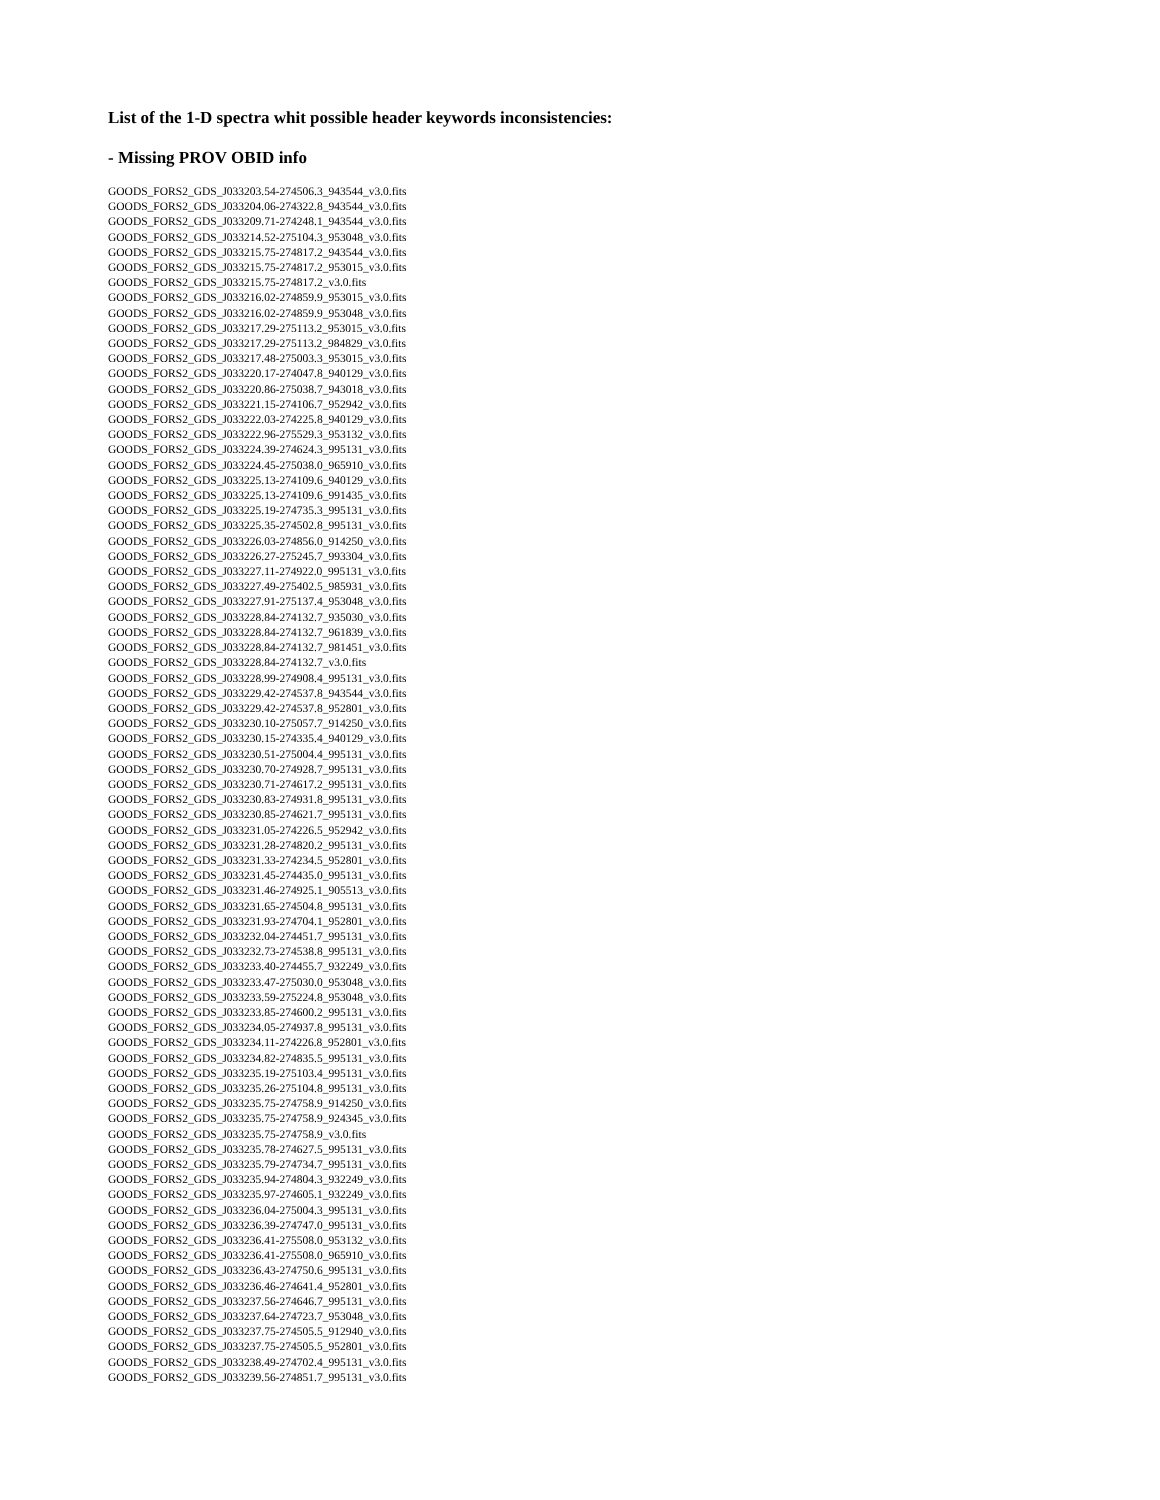List of the 1-D spectra whit possible header keywords inconsistencies:
- Missing PROV OBID info
GOODS_FORS2_GDS_J033203.54-274506.3_943544_v3.0.fits
GOODS_FORS2_GDS_J033204.06-274322.8_943544_v3.0.fits
GOODS_FORS2_GDS_J033209.71-274248.1_943544_v3.0.fits
GOODS_FORS2_GDS_J033214.52-275104.3_953048_v3.0.fits
GOODS_FORS2_GDS_J033215.75-274817.2_943544_v3.0.fits
GOODS_FORS2_GDS_J033215.75-274817.2_953015_v3.0.fits
GOODS_FORS2_GDS_J033215.75-274817.2_v3.0.fits
GOODS_FORS2_GDS_J033216.02-274859.9_953015_v3.0.fits
GOODS_FORS2_GDS_J033216.02-274859.9_953048_v3.0.fits
GOODS_FORS2_GDS_J033217.29-275113.2_953015_v3.0.fits
GOODS_FORS2_GDS_J033217.29-275113.2_984829_v3.0.fits
GOODS_FORS2_GDS_J033217.48-275003.3_953015_v3.0.fits
GOODS_FORS2_GDS_J033220.17-274047.8_940129_v3.0.fits
GOODS_FORS2_GDS_J033220.86-275038.7_943018_v3.0.fits
GOODS_FORS2_GDS_J033221.15-274106.7_952942_v3.0.fits
GOODS_FORS2_GDS_J033222.03-274225.8_940129_v3.0.fits
GOODS_FORS2_GDS_J033222.96-275529.3_953132_v3.0.fits
GOODS_FORS2_GDS_J033224.39-274624.3_995131_v3.0.fits
GOODS_FORS2_GDS_J033224.45-275038.0_965910_v3.0.fits
GOODS_FORS2_GDS_J033225.13-274109.6_940129_v3.0.fits
GOODS_FORS2_GDS_J033225.13-274109.6_991435_v3.0.fits
GOODS_FORS2_GDS_J033225.19-274735.3_995131_v3.0.fits
GOODS_FORS2_GDS_J033225.35-274502.8_995131_v3.0.fits
GOODS_FORS2_GDS_J033226.03-274856.0_914250_v3.0.fits
GOODS_FORS2_GDS_J033226.27-275245.7_993304_v3.0.fits
GOODS_FORS2_GDS_J033227.11-274922.0_995131_v3.0.fits
GOODS_FORS2_GDS_J033227.49-275402.5_985931_v3.0.fits
GOODS_FORS2_GDS_J033227.91-275137.4_953048_v3.0.fits
GOODS_FORS2_GDS_J033228.84-274132.7_935030_v3.0.fits
GOODS_FORS2_GDS_J033228.84-274132.7_961839_v3.0.fits
GOODS_FORS2_GDS_J033228.84-274132.7_981451_v3.0.fits
GOODS_FORS2_GDS_J033228.84-274132.7_v3.0.fits
GOODS_FORS2_GDS_J033228.99-274908.4_995131_v3.0.fits
GOODS_FORS2_GDS_J033229.42-274537.8_943544_v3.0.fits
GOODS_FORS2_GDS_J033229.42-274537.8_952801_v3.0.fits
GOODS_FORS2_GDS_J033230.10-275057.7_914250_v3.0.fits
GOODS_FORS2_GDS_J033230.15-274335.4_940129_v3.0.fits
GOODS_FORS2_GDS_J033230.51-275004.4_995131_v3.0.fits
GOODS_FORS2_GDS_J033230.70-274928.7_995131_v3.0.fits
GOODS_FORS2_GDS_J033230.71-274617.2_995131_v3.0.fits
GOODS_FORS2_GDS_J033230.83-274931.8_995131_v3.0.fits
GOODS_FORS2_GDS_J033230.85-274621.7_995131_v3.0.fits
GOODS_FORS2_GDS_J033231.05-274226.5_952942_v3.0.fits
GOODS_FORS2_GDS_J033231.28-274820.2_995131_v3.0.fits
GOODS_FORS2_GDS_J033231.33-274234.5_952801_v3.0.fits
GOODS_FORS2_GDS_J033231.45-274435.0_995131_v3.0.fits
GOODS_FORS2_GDS_J033231.46-274925.1_905513_v3.0.fits
GOODS_FORS2_GDS_J033231.65-274504.8_995131_v3.0.fits
GOODS_FORS2_GDS_J033231.93-274704.1_952801_v3.0.fits
GOODS_FORS2_GDS_J033232.04-274451.7_995131_v3.0.fits
GOODS_FORS2_GDS_J033232.73-274538.8_995131_v3.0.fits
GOODS_FORS2_GDS_J033233.40-274455.7_932249_v3.0.fits
GOODS_FORS2_GDS_J033233.47-275030.0_953048_v3.0.fits
GOODS_FORS2_GDS_J033233.59-275224.8_953048_v3.0.fits
GOODS_FORS2_GDS_J033233.85-274600.2_995131_v3.0.fits
GOODS_FORS2_GDS_J033234.05-274937.8_995131_v3.0.fits
GOODS_FORS2_GDS_J033234.11-274226.8_952801_v3.0.fits
GOODS_FORS2_GDS_J033234.82-274835.5_995131_v3.0.fits
GOODS_FORS2_GDS_J033235.19-275103.4_995131_v3.0.fits
GOODS_FORS2_GDS_J033235.26-275104.8_995131_v3.0.fits
GOODS_FORS2_GDS_J033235.75-274758.9_914250_v3.0.fits
GOODS_FORS2_GDS_J033235.75-274758.9_924345_v3.0.fits
GOODS_FORS2_GDS_J033235.75-274758.9_v3.0.fits
GOODS_FORS2_GDS_J033235.78-274627.5_995131_v3.0.fits
GOODS_FORS2_GDS_J033235.79-274734.7_995131_v3.0.fits
GOODS_FORS2_GDS_J033235.94-274804.3_932249_v3.0.fits
GOODS_FORS2_GDS_J033235.97-274605.1_932249_v3.0.fits
GOODS_FORS2_GDS_J033236.04-275004.3_995131_v3.0.fits
GOODS_FORS2_GDS_J033236.39-274747.0_995131_v3.0.fits
GOODS_FORS2_GDS_J033236.41-275508.0_953132_v3.0.fits
GOODS_FORS2_GDS_J033236.41-275508.0_965910_v3.0.fits
GOODS_FORS2_GDS_J033236.43-274750.6_995131_v3.0.fits
GOODS_FORS2_GDS_J033236.46-274641.4_952801_v3.0.fits
GOODS_FORS2_GDS_J033237.56-274646.7_995131_v3.0.fits
GOODS_FORS2_GDS_J033237.64-274723.7_953048_v3.0.fits
GOODS_FORS2_GDS_J033237.75-274505.5_912940_v3.0.fits
GOODS_FORS2_GDS_J033237.75-274505.5_952801_v3.0.fits
GOODS_FORS2_GDS_J033238.49-274702.4_995131_v3.0.fits
GOODS_FORS2_GDS_J033239.56-274851.7_995131_v3.0.fits